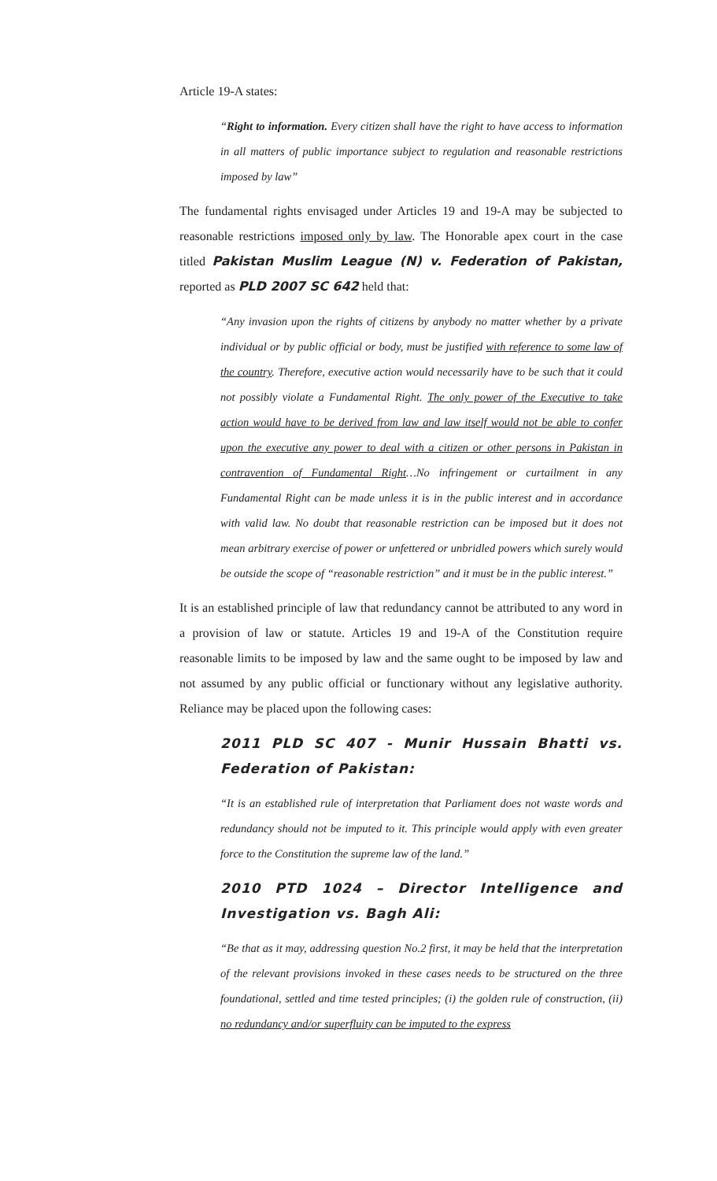Article 19-A states:
“Right to information. Every citizen shall have the right to have access to information in all matters of public importance subject to regulation and reasonable restrictions imposed by law”
The fundamental rights envisaged under Articles 19 and 19-A may be subjected to reasonable restrictions imposed only by law. The Honorable apex court in the case titled Pakistan Muslim League (N) v. Federation of Pakistan, reported as PLD 2007 SC 642 held that:
“Any invasion upon the rights of citizens by anybody no matter whether by a private individual or by public official or body, must be justified with reference to some law of the country. Therefore, executive action would necessarily have to be such that it could not possibly violate a Fundamental Right. The only power of the Executive to take action would have to be derived from law and law itself would not be able to confer upon the executive any power to deal with a citizen or other persons in Pakistan in contravention of Fundamental Right…No infringement or curtailment in any Fundamental Right can be made unless it is in the public interest and in accordance with valid law. No doubt that reasonable restriction can be imposed but it does not mean arbitrary exercise of power or unfettered or unbridled powers which surely would be outside the scope of “reasonable restriction” and it must be in the public interest.”
It is an established principle of law that redundancy cannot be attributed to any word in a provision of law or statute. Articles 19 and 19-A of the Constitution require reasonable limits to be imposed by law and the same ought to be imposed by law and not assumed by any public official or functionary without any legislative authority. Reliance may be placed upon the following cases:
2011 PLD SC 407 - Munir Hussain Bhatti vs. Federation of Pakistan:
“It is an established rule of interpretation that Parliament does not waste words and redundancy should not be imputed to it. This principle would apply with even greater force to the Constitution the supreme law of the land.”
2010 PTD 1024 – Director Intelligence and Investigation vs. Bagh Ali:
“Be that as it may, addressing question No.2 first, it may be held that the interpretation of the relevant provisions invoked in these cases needs to be structured on the three foundational, settled and time tested principles; (i) the golden rule of construction, (ii) no redundancy and/or superfluity can be imputed to the express